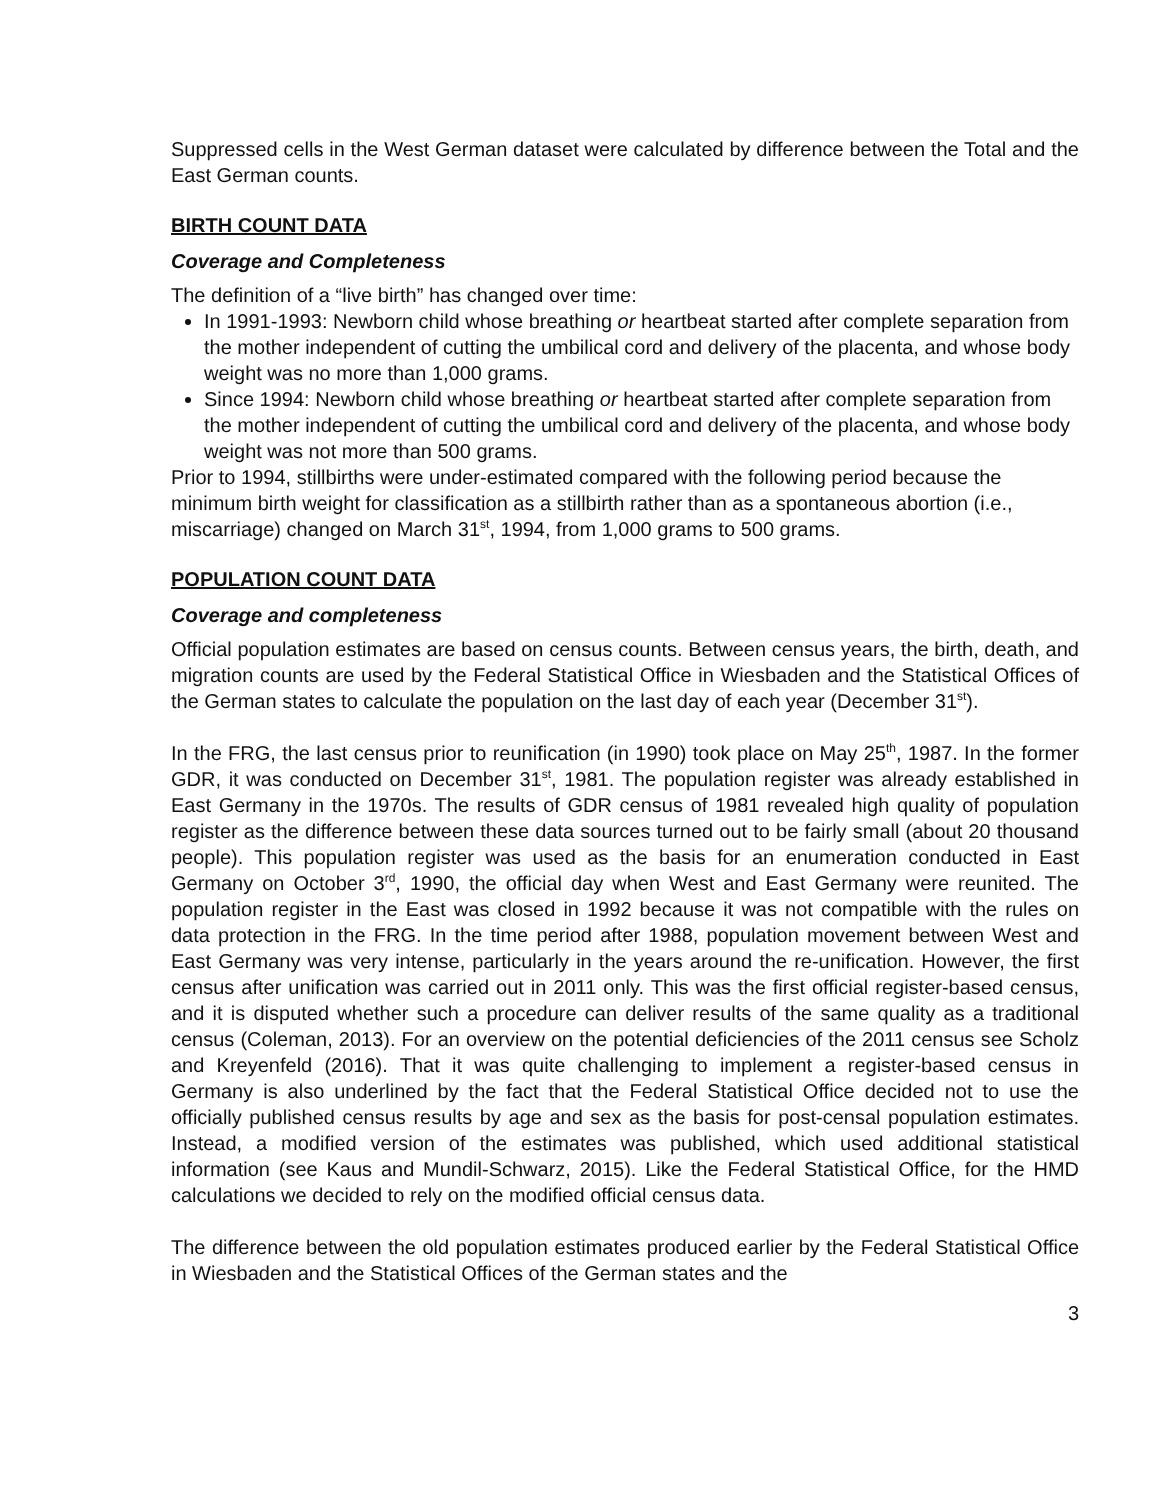Suppressed cells in the West German dataset were calculated by difference between the Total and the East German counts.
BIRTH COUNT DATA
Coverage and Completeness
The definition of a “live birth” has changed over time:
In 1991-1993: Newborn child whose breathing or heartbeat started after complete separation from the mother independent of cutting the umbilical cord and delivery of the placenta, and whose body weight was no more than 1,000 grams.
Since 1994: Newborn child whose breathing or heartbeat started after complete separation from the mother independent of cutting the umbilical cord and delivery of the placenta, and whose body weight was not more than 500 grams.
Prior to 1994, stillbirths were under-estimated compared with the following period because the minimum birth weight for classification as a stillbirth rather than as a spontaneous abortion (i.e., miscarriage) changed on March 31<sup>st</sup>, 1994, from 1,000 grams to 500 grams.
POPULATION COUNT DATA
Coverage and completeness
Official population estimates are based on census counts. Between census years, the birth, death, and migration counts are used by the Federal Statistical Office in Wiesbaden and the Statistical Offices of the German states to calculate the population on the last day of each year (December 31<sup>st</sup>).
In the FRG, the last census prior to reunification (in 1990) took place on May 25<sup>th</sup>, 1987. In the former GDR, it was conducted on December 31<sup>st</sup>, 1981. The population register was already established in East Germany in the 1970s. The results of GDR census of 1981 revealed high quality of population register as the difference between these data sources turned out to be fairly small (about 20 thousand people). This population register was used as the basis for an enumeration conducted in East Germany on October 3<sup>rd</sup>, 1990, the official day when West and East Germany were reunited. The population register in the East was closed in 1992 because it was not compatible with the rules on data protection in the FRG. In the time period after 1988, population movement between West and East Germany was very intense, particularly in the years around the re-unification. However, the first census after unification was carried out in 2011 only. This was the first official register-based census, and it is disputed whether such a procedure can deliver results of the same quality as a traditional census (Coleman, 2013). For an overview on the potential deficiencies of the 2011 census see Scholz and Kreyenfeld (2016). That it was quite challenging to implement a register-based census in Germany is also underlined by the fact that the Federal Statistical Office decided not to use the officially published census results by age and sex as the basis for post-censal population estimates. Instead, a modified version of the estimates was published, which used additional statistical information (see Kaus and Mundil-Schwarz, 2015). Like the Federal Statistical Office, for the HMD calculations we decided to rely on the modified official census data.
The difference between the old population estimates produced earlier by the Federal Statistical Office in Wiesbaden and the Statistical Offices of the German states and the
3